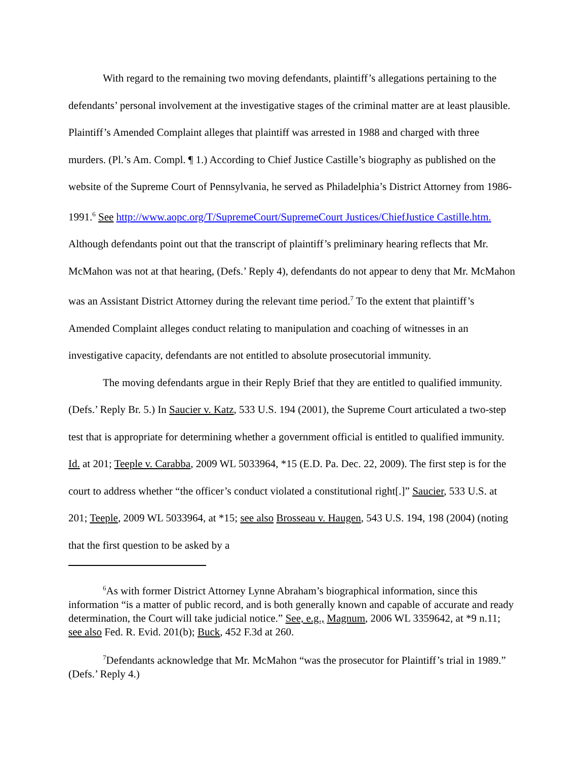With regard to the remaining two moving defendants, plaintiff’s allegations pertaining to the defendants’ personal involvement at the investigative stages of the criminal matter are at least plausible. Plaintiff’s Amended Complaint alleges that plaintiff was arrested in 1988 and charged with three murders. (Pl.’s Am. Compl. ¶ 1.) According to Chief Justice Castille’s biography as published on the website of the Supreme Court of Pennsylvania, he served as Philadelphia’s District Attorney from 1986-1991.<sup>6</sup> See http://www.aopc.org/T/SupremeCourt/SupremeCourt Justices/ChiefJustice Castille.htm. Although defendants point out that the transcript of plaintiff’s preliminary hearing reflects that Mr. McMahon was not at that hearing, (Defs.’ Reply 4), defendants do not appear to deny that Mr. McMahon was an Assistant District Attorney during the relevant time period.<sup>7</sup> To the extent that plaintiff’s Amended Complaint alleges conduct relating to manipulation and coaching of witnesses in an investigative capacity, defendants are not entitled to absolute prosecutorial immunity.
The moving defendants argue in their Reply Brief that they are entitled to qualified immunity. (Defs.’ Reply Br. 5.) In Saucier v. Katz, 533 U.S. 194 (2001), the Supreme Court articulated a two-step test that is appropriate for determining whether a government official is entitled to qualified immunity. Id. at 201; Teeple v. Carabba, 2009 WL 5033964, *15 (E.D. Pa. Dec. 22, 2009). The first step is for the court to address whether “the officer’s conduct violated a constitutional right[.]” Saucier, 533 U.S. at 201; Teeple, 2009 WL 5033964, at *15; see also Brosseau v. Haugen, 543 U.S. 194, 198 (2004) (noting that the first question to be asked by a
<sup>6</sup> As with former District Attorney Lynne Abraham’s biographical information, since this information “is a matter of public record, and is both generally known and capable of accurate and ready determination, the Court will take judicial notice.” See, e.g., Magnum, 2006 WL 3359642, at *9 n.11; see also Fed. R. Evid. 201(b); Buck, 452 F.3d at 260.
<sup>7</sup> Defendants acknowledge that Mr. McMahon “was the prosecutor for Plaintiff’s trial in 1989.” (Defs.’ Reply 4.)